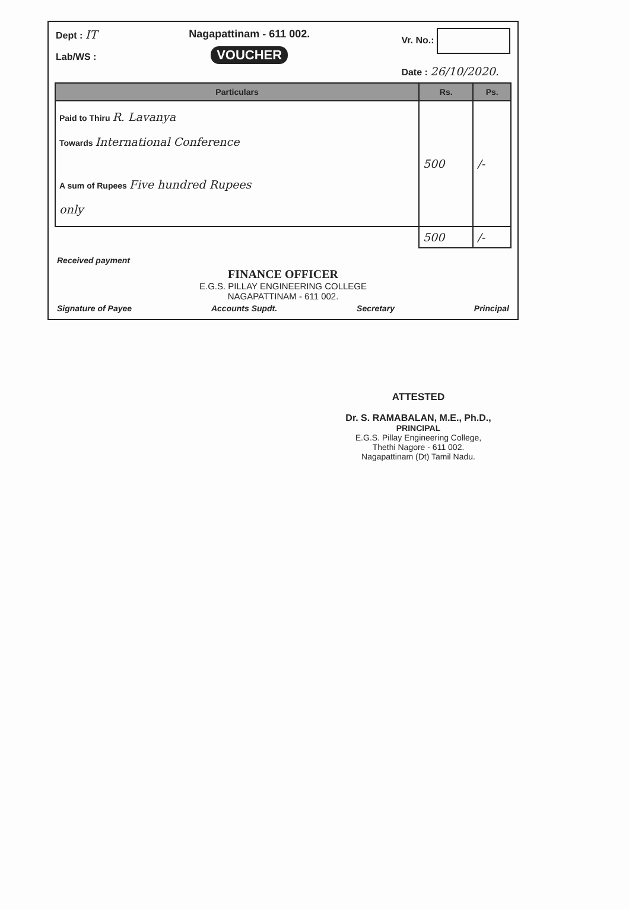Dept : IT
Lab/WS :
Nagapattinam - 611 002.
VOUCHER
Vr. No.:
Date : 26/10/2020.
| Particulars | Rs. | Ps. |
| --- | --- | --- |
| Paid to Thiru R. Lavanya Towards International Conference A sum of Rupees Five hundred Rupees only | 500 | /- |
| | 500 | /- |
Received payment
FINANCE OFFICER
E.G.S. PILLAY ENGINEERING COLLEGE
NAGAPATTINAM - 611 002.
Signature of Payee Accounts Supdt. Secretary Principal
ATTESTED
Dr. S. RAMABALAN, M.E., Ph.D.,
PRINCIPAL
E.G.S. Pillay Engineering College,
Thethi Nagore - 611 002.
Nagapattinam (Dt) Tamil Nadu.